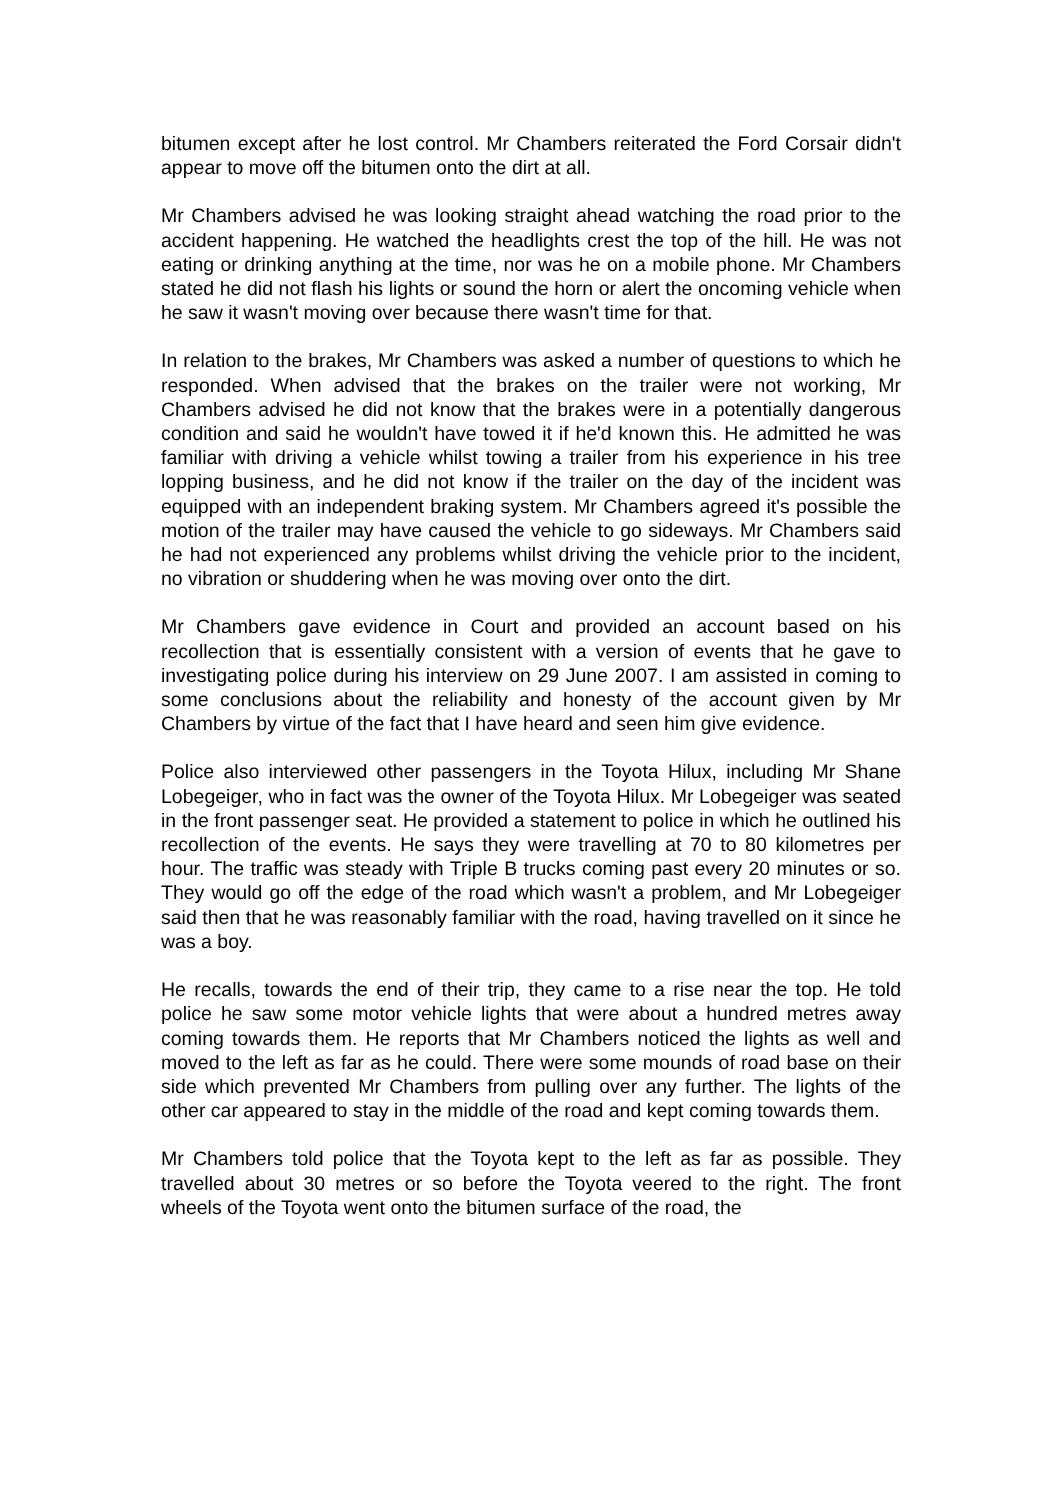bitumen except after he lost control. Mr Chambers reiterated the Ford Corsair didn't appear to move off the bitumen onto the dirt at all.
Mr Chambers advised he was looking straight ahead watching the road prior to the accident happening. He watched the headlights crest the top of the hill. He was not eating or drinking anything at the time, nor was he on a mobile phone. Mr Chambers stated he did not flash his lights or sound the horn or alert the oncoming vehicle when he saw it wasn't moving over because there wasn't time for that.
In relation to the brakes, Mr Chambers was asked a number of questions to which he responded. When advised that the brakes on the trailer were not working, Mr Chambers advised he did not know that the brakes were in a potentially dangerous condition and said he wouldn't have towed it if he'd known this. He admitted he was familiar with driving a vehicle whilst towing a trailer from his experience in his tree lopping business, and he did not know if the trailer on the day of the incident was equipped with an independent braking system. Mr Chambers agreed it's possible the motion of the trailer may have caused the vehicle to go sideways. Mr Chambers said he had not experienced any problems whilst driving the vehicle prior to the incident, no vibration or shuddering when he was moving over onto the dirt.
Mr Chambers gave evidence in Court and provided an account based on his recollection that is essentially consistent with a version of events that he gave to investigating police during his interview on 29 June 2007. I am assisted in coming to some conclusions about the reliability and honesty of the account given by Mr Chambers by virtue of the fact that I have heard and seen him give evidence.
Police also interviewed other passengers in the Toyota Hilux, including Mr Shane Lobegeiger, who in fact was the owner of the Toyota Hilux. Mr Lobegeiger was seated in the front passenger seat. He provided a statement to police in which he outlined his recollection of the events. He says they were travelling at 70 to 80 kilometres per hour. The traffic was steady with Triple B trucks coming past every 20 minutes or so. They would go off the edge of the road which wasn't a problem, and Mr Lobegeiger said then that he was reasonably familiar with the road, having travelled on it since he was a boy.
He recalls, towards the end of their trip, they came to a rise near the top. He told police he saw some motor vehicle lights that were about a hundred metres away coming towards them. He reports that Mr Chambers noticed the lights as well and moved to the left as far as he could. There were some mounds of road base on their side which prevented Mr Chambers from pulling over any further. The lights of the other car appeared to stay in the middle of the road and kept coming towards them.
Mr Chambers told police that the Toyota kept to the left as far as possible. They travelled about 30 metres or so before the Toyota veered to the right. The front wheels of the Toyota went onto the bitumen surface of the road, the